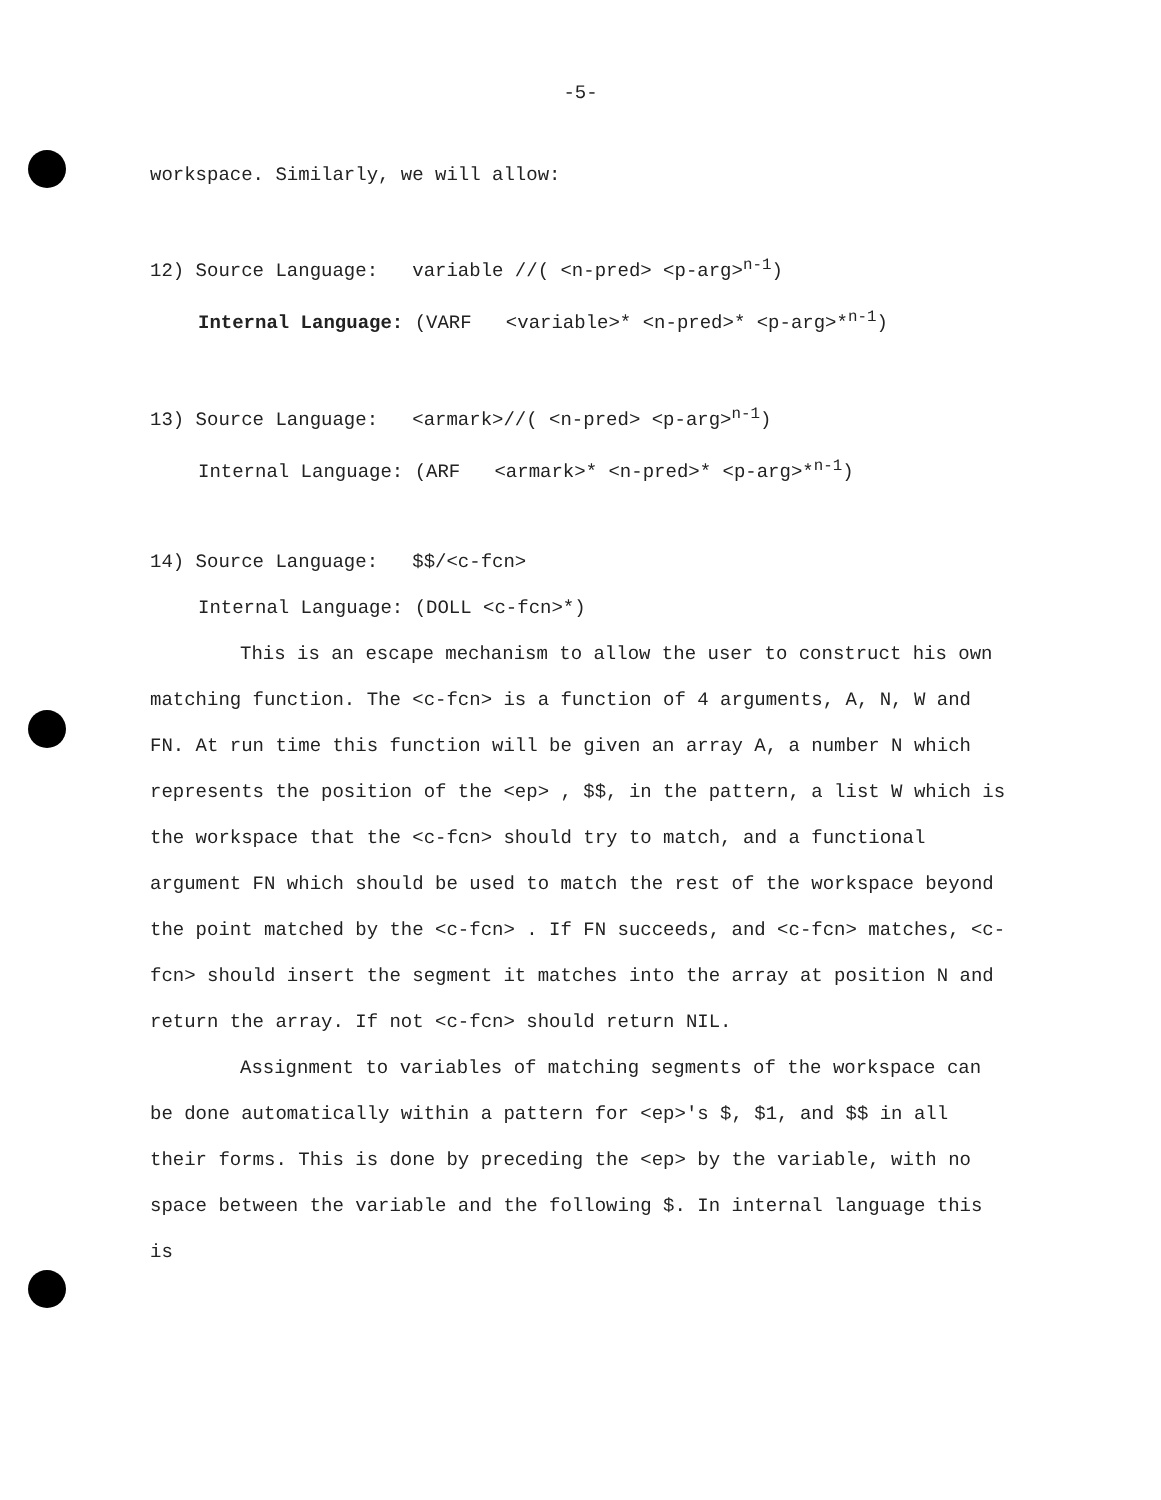-5-
workspace. Similarly, we will allow:
12) Source Language: variable //( <n-pred> <p-arg><sup>n-1</sup>)
Internal Language: (VARF <variable>* <n-pred>* <p-arg>*<sup>n-1</sup>)
13) Source Language: <armark>//( <n-pred> <p-arg><sup>n-1</sup>)
Internal Language: (ARF <armark>* <n-pred>* <p-arg>*<sup>n-1</sup>)
14) Source Language: $$/<c-fcn>
Internal Language: (DOLL <c-fcn>*)
This is an escape mechanism to allow the user to construct his own matching function. The <c-fcn> is a function of 4 arguments, A, N, W and FN. At run time this function will be given an array A, a number N which represents the position of the <ep> , $$, in the pattern, a list W which is the workspace that the <c-fcn> should try to match, and a functional argument FN which should be used to match the rest of the workspace beyond the point matched by the <c-fcn> . If FN succeeds, and <c-fcn> matches, <c-fcn> should insert the segment it matches into the array at position N and return the array. If not <c-fcn> should return NIL.
Assignment to variables of matching segments of the workspace can be done automatically within a pattern for <ep>'s $, $1, and $$ in all their forms. This is done by preceding the <ep> by the variable, with no space between the variable and the following $. In internal language this is